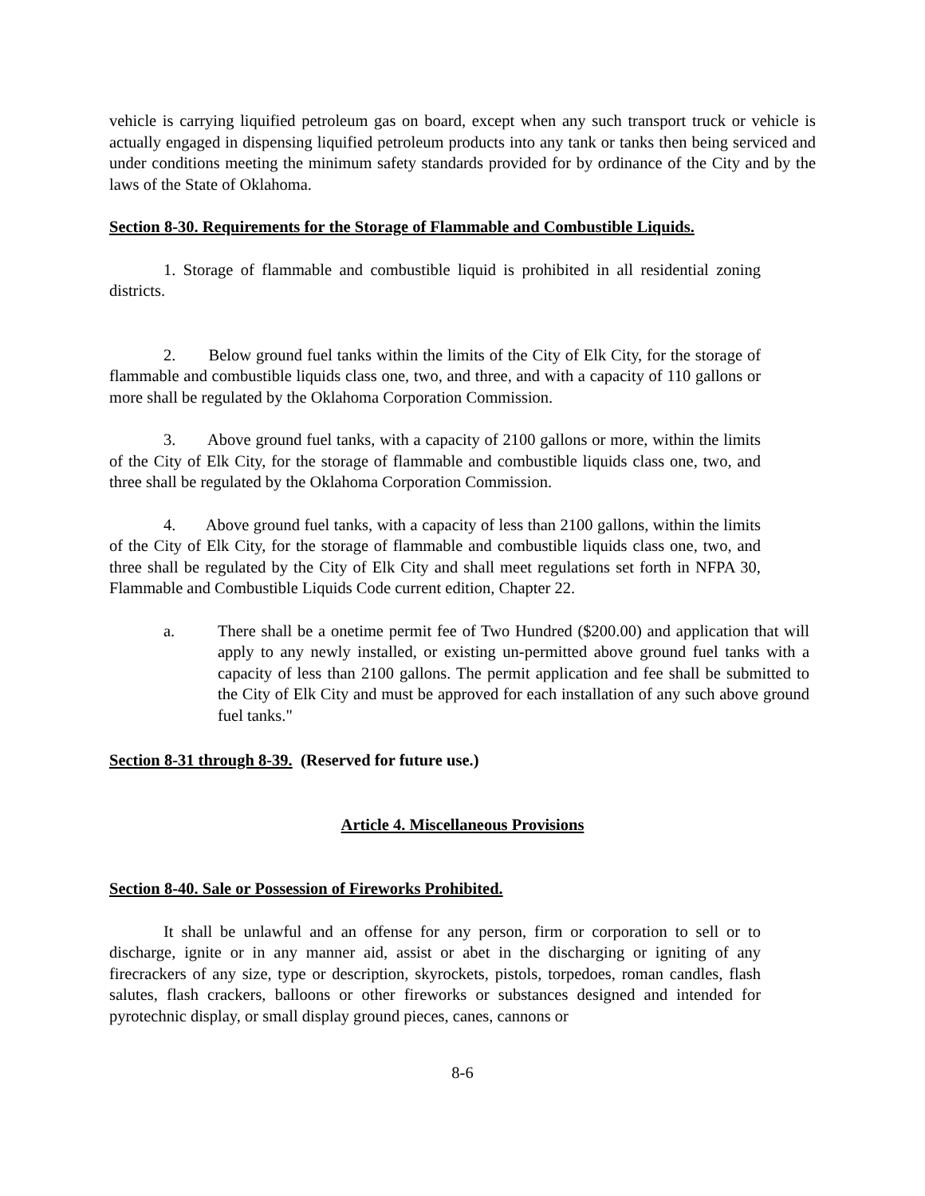vehicle is carrying liquified petroleum gas on board, except when any such transport truck or vehicle is actually engaged in dispensing liquified petroleum products into any tank or tanks then being serviced and under conditions meeting the minimum safety standards provided for by ordinance of the City and by the laws of the State of Oklahoma.
Section 8-30. Requirements for the Storage of Flammable and Combustible Liquids.
1. Storage of flammable and combustible liquid is prohibited in all residential zoning districts.
2. Below ground fuel tanks within the limits of the City of Elk City, for the storage of flammable and combustible liquids class one, two, and three, and with a capacity of 110 gallons or more shall be regulated by the Oklahoma Corporation Commission.
3. Above ground fuel tanks, with a capacity of 2100 gallons or more, within the limits of the City of Elk City, for the storage of flammable and combustible liquids class one, two, and three shall be regulated by the Oklahoma Corporation Commission.
4. Above ground fuel tanks, with a capacity of less than 2100 gallons, within the limits of the City of Elk City, for the storage of flammable and combustible liquids class one, two, and three shall be regulated by the City of Elk City and shall meet regulations set forth in NFPA 30, Flammable and Combustible Liquids Code current edition, Chapter 22.
a. There shall be a onetime permit fee of Two Hundred ($200.00) and application that will apply to any newly installed, or existing un-permitted above ground fuel tanks with a capacity of less than 2100 gallons. The permit application and fee shall be submitted to the City of Elk City and must be approved for each installation of any such above ground fuel tanks."
Section 8-31 through 8-39. (Reserved for future use.)
Article 4. Miscellaneous Provisions
Section 8-40. Sale or Possession of Fireworks Prohibited.
It shall be unlawful and an offense for any person, firm or corporation to sell or to discharge, ignite or in any manner aid, assist or abet in the discharging or igniting of any firecrackers of any size, type or description, skyrockets, pistols, torpedoes, roman candles, flash salutes, flash crackers, balloons or other fireworks or substances designed and intended for pyrotechnic display, or small display ground pieces, canes, cannons or
8-6